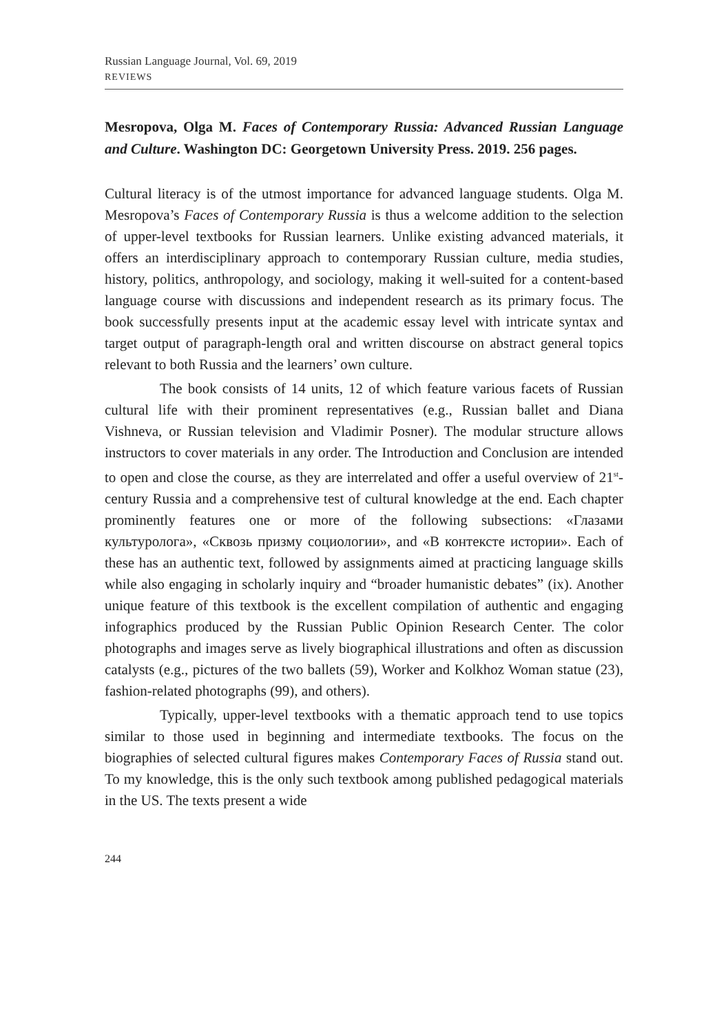Russian Language Journal, Vol. 69, 2019
REVIEWS
Mesropova, Olga M. Faces of Contemporary Russia: Advanced Russian Language and Culture. Washington DC: Georgetown University Press. 2019. 256 pages.
Cultural literacy is of the utmost importance for advanced language students. Olga M. Mesropova’s Faces of Contemporary Russia is thus a welcome addition to the selection of upper-level textbooks for Russian learners. Unlike existing advanced materials, it offers an interdisciplinary approach to contemporary Russian culture, media studies, history, politics, anthropology, and sociology, making it well-suited for a content-based language course with discussions and independent research as its primary focus. The book successfully presents input at the academic essay level with intricate syntax and target output of paragraph-length oral and written discourse on abstract general topics relevant to both Russia and the learners’ own culture.
The book consists of 14 units, 12 of which feature various facets of Russian cultural life with their prominent representatives (e.g., Russian ballet and Diana Vishneva, or Russian television and Vladimir Posner). The modular structure allows instructors to cover materials in any order. The Introduction and Conclusion are intended to open and close the course, as they are interrelated and offer a useful overview of 21<sup>st</sup>-century Russia and a comprehensive test of cultural knowledge at the end. Each chapter prominently features one or more of the following subsections: «Глазами культуролога», «Сквозь призму социологии», and «В контексте истории». Each of these has an authentic text, followed by assignments aimed at practicing language skills while also engaging in scholarly inquiry and “broader humanistic debates” (ix). Another unique feature of this textbook is the excellent compilation of authentic and engaging infographics produced by the Russian Public Opinion Research Center. The color photographs and images serve as lively biographical illustrations and often as discussion catalysts (e.g., pictures of the two ballets (59), Worker and Kolkhoz Woman statue (23), fashion-related photographs (99), and others).
Typically, upper-level textbooks with a thematic approach tend to use topics similar to those used in beginning and intermediate textbooks. The focus on the biographies of selected cultural figures makes Contemporary Faces of Russia stand out. To my knowledge, this is the only such textbook among published pedagogical materials in the US. The texts present a wide
244